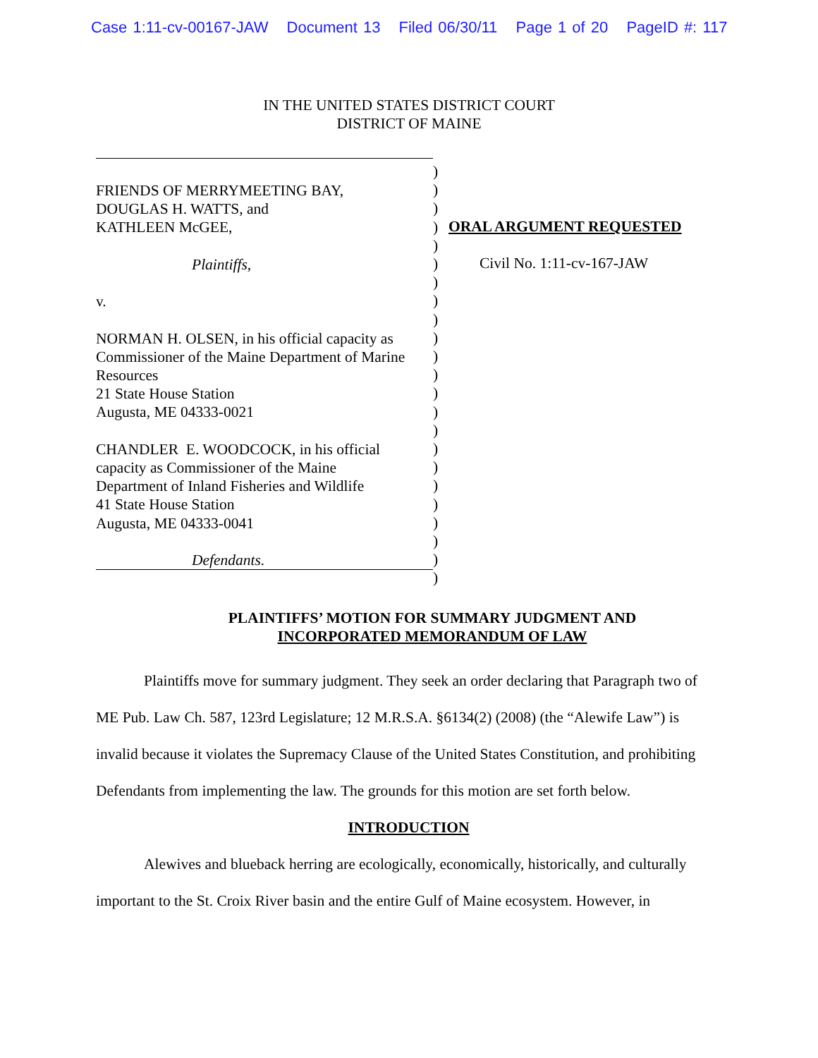Case 1:11-cv-00167-JAW Document 13 Filed 06/30/11 Page 1 of 20 PageID #: 117
IN THE UNITED STATES DISTRICT COURT
DISTRICT OF MAINE
FRIENDS OF MERRYMEETING BAY,
DOUGLAS H. WATTS, and
KATHLEEN McGEE,
Plaintiffs,
v.
NORMAN H. OLSEN, in his official capacity as
Commissioner of the Maine Department of Marine
Resources
21 State House Station
Augusta, ME 04333-0021
CHANDLER E. WOODCOCK, in his official
capacity as Commissioner of the Maine
Department of Inland Fisheries and Wildlife
41 State House Station
Augusta, ME 04333-0041
Defendants.
)
)
)
)
)
)
)
)
)
)
)
)
)
)
)
)
)
)
)
)
)
)
)
ORAL ARGUMENT REQUESTED
Civil No. 1:11-cv-167-JAW
PLAINTIFFS’ MOTION FOR SUMMARY JUDGMENT AND
INCORPORATED MEMORANDUM OF LAW
Plaintiffs move for summary judgment. They seek an order declaring that Paragraph two of ME Pub. Law Ch. 587, 123rd Legislature; 12 M.R.S.A. §6134(2) (2008) (the “Alewife Law”) is invalid because it violates the Supremacy Clause of the United States Constitution, and prohibiting Defendants from implementing the law. The grounds for this motion are set forth below.
INTRODUCTION
Alewives and blueback herring are ecologically, economically, historically, and culturally important to the St. Croix River basin and the entire Gulf of Maine ecosystem. However, in